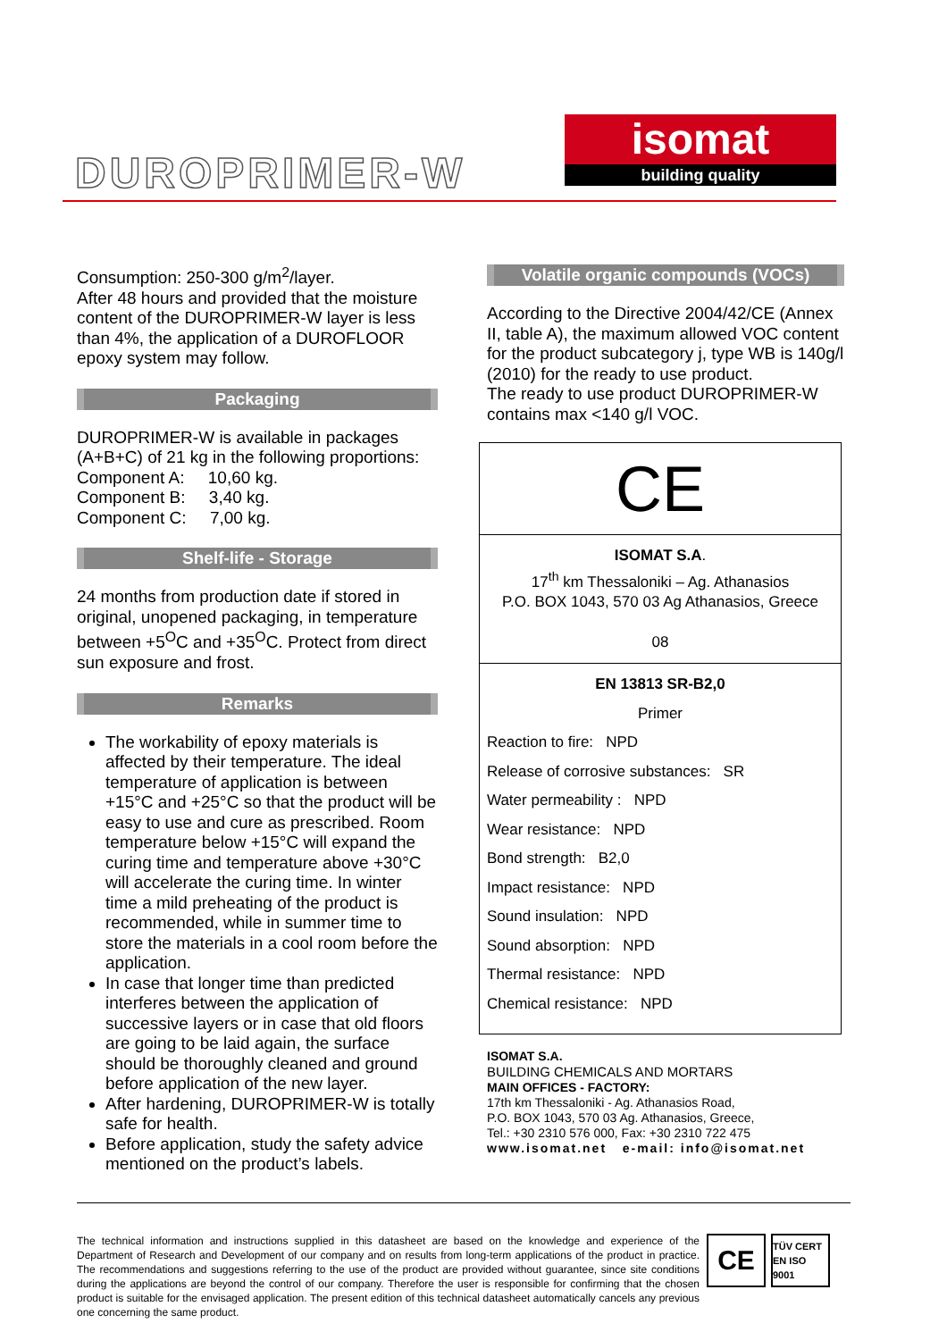DUROPRIMER-W
isomat
building quality
Consumption: 250-300 g/m<sup>2</sup>/layer.
After 48 hours and provided that the moisture content of the DUROPRIMER-W layer is less than 4%, the application of a DUROFLOOR epoxy system may follow.
Packaging
DUROPRIMER-W is available in packages (A+B+C) of 21 kg in the following proportions:
Component A: 10,60 kg.
Component B: 3,40 kg.
Component C: 7,00 kg.
Shelf-life - Storage
24 months from production date if stored in original, unopened packaging, in temperature between +5<sup>O</sup>C and +35<sup>O</sup>C. Protect from direct sun exposure and frost.
Remarks
The workability of epoxy materials is affected by their temperature. The ideal temperature of application is between +15°C and +25°C so that the product will be easy to use and cure as prescribed. Room temperature below +15°C will expand the curing time and temperature above +30°C will accelerate the curing time. In winter time a mild preheating of the product is recommended, while in summer time to store the materials in a cool room before the application.
In case that longer time than predicted interferes between the application of successive layers or in case that old floors are going to be laid again, the surface should be thoroughly cleaned and ground before application of the new layer.
After hardening, DUROPRIMER-W is totally safe for health.
Before application, study the safety advice mentioned on the product’s labels.
Volatile organic compounds (VOCs)
According to the Directive 2004/42/CE (Annex II, table A), the maximum allowed VOC content for the product subcategory j, type WB is 140g/l (2010) for the ready to use product.
The ready to use product DUROPRIMER-W contains max <140 g/l VOC.
CE
ISOMAT S.A.
17<sup>th</sup> km Thessaloniki – Ag. Athanasios
P.O. BOX 1043, 570 03 Ag Athanasios, Greece
08
EN 13813 SR-B2,0
Primer
Reaction to fire: NPD
Release of corrosive substances: SR
Water permeability : NPD
Wear resistance: NPD
Bond strength: B2,0
Impact resistance: NPD
Sound insulation: NPD
Sound absorption: NPD
Thermal resistance: NPD
Chemical resistance: NPD
ISOMAT S.A.
BUILDING CHEMICALS AND MORTARS
MAIN OFFICES - FACTORY:
17th km Thessaloniki - Ag. Athanasios Road,
P.O. BOX 1043, 570 03 Ag. Athanasios, Greece,
Tel.: +30 2310 576 000, Fax: +30 2310 722 475
www.isomat.net e-mail: info@isomat.net
The technical information and instructions supplied in this datasheet are based on the knowledge and experience of the Department of Research and Development of our company and on results from long-term applications of the product in practice. The recommendations and suggestions referring to the use of the product are provided without guarantee, since site conditions during the applications are beyond the control of our company. Therefore the user is responsible for confirming that the chosen product is suitable for the envisaged application. The present edition of this technical datasheet automatically cancels any previous one concerning the same product.
CE
TÜV CERT
EN ISO 9001